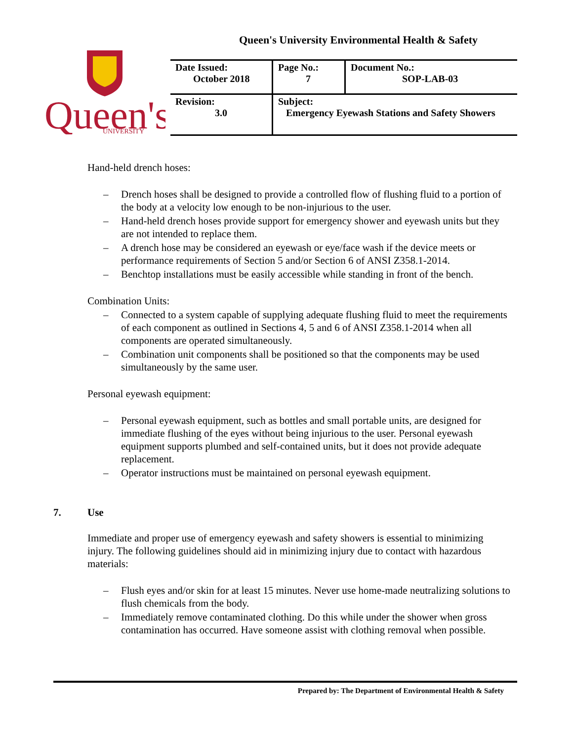Queen's University Environmental Health & Safety
Queen's
UNIVERSITY
| Date Issued: October 2018 | Page No.: 7 | Document No.: SOP-LAB-03 |
| Revision: 3.0 | Subject: Emergency Eyewash Stations and Safety Showers | |
Hand-held drench hoses:
– Drench hoses shall be designed to provide a controlled flow of flushing fluid to a portion of the body at a velocity low enough to be non-injurious to the user.
– Hand-held drench hoses provide support for emergency shower and eyewash units but they are not intended to replace them.
– A drench hose may be considered an eyewash or eye/face wash if the device meets or performance requirements of Section 5 and/or Section 6 of ANSI Z358.1-2014.
– Benchtop installations must be easily accessible while standing in front of the bench.
Combination Units:
– Connected to a system capable of supplying adequate flushing fluid to meet the requirements of each component as outlined in Sections 4, 5 and 6 of ANSI Z358.1-2014 when all components are operated simultaneously.
– Combination unit components shall be positioned so that the components may be used simultaneously by the same user.
Personal eyewash equipment:
– Personal eyewash equipment, such as bottles and small portable units, are designed for immediate flushing of the eyes without being injurious to the user. Personal eyewash equipment supports plumbed and self-contained units, but it does not provide adequate replacement.
– Operator instructions must be maintained on personal eyewash equipment.
7. Use
Immediate and proper use of emergency eyewash and safety showers is essential to minimizing injury. The following guidelines should aid in minimizing injury due to contact with hazardous materials:
– Flush eyes and/or skin for at least 15 minutes. Never use home-made neutralizing solutions to flush chemicals from the body.
– Immediately remove contaminated clothing. Do this while under the shower when gross contamination has occurred. Have someone assist with clothing removal when possible.
Prepared by: The Department of Environmental Health & Safety